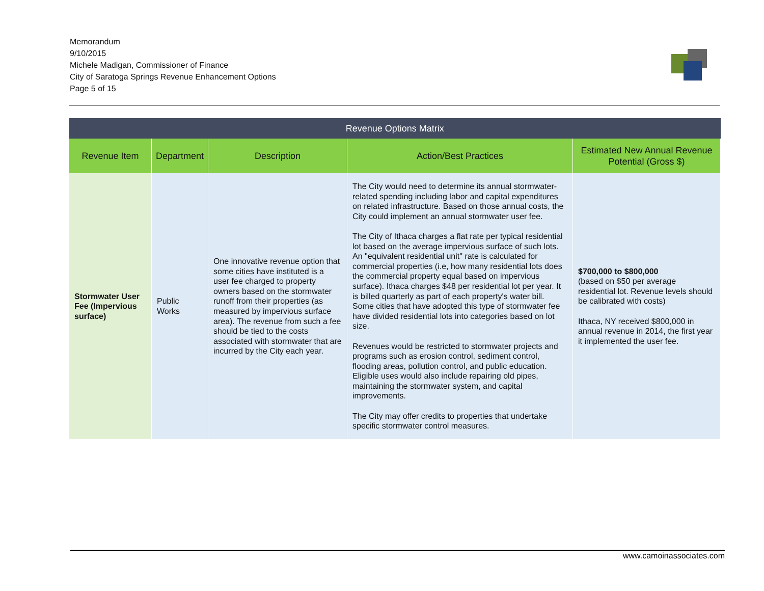Memorandum
9/10/2015
Michele Madigan, Commissioner of Finance
City of Saratoga Springs Revenue Enhancement Options
Page 5 of 15
| Revenue Options Matrix | | | | |
| --- | --- | --- | --- | --- |
| Revenue Item | Department | Description | Action/Best Practices | Estimated New Annual Revenue Potential (Gross $) |
| Stormwater User Fee (Impervious surface) | Public Works | One innovative revenue option that some cities have instituted is a user fee charged to property owners based on the stormwater runoff from their properties (as measured by impervious surface area). The revenue from such a fee should be tied to the costs associated with stormwater that are incurred by the City each year. | The City would need to determine its annual stormwater-related spending including labor and capital expenditures on related infrastructure. Based on those annual costs, the City could implement an annual stormwater user fee. The City of Ithaca charges a flat rate per typical residential lot based on the average impervious surface of such lots. An "equivalent residential unit" rate is calculated for commercial properties (i.e, how many residential lots does the commercial property equal based on impervious surface). Ithaca charges $48 per residential lot per year. It is billed quarterly as part of each property's water bill. Some cities that have adopted this type of stormwater fee have divided residential lots into categories based on lot size. Revenues would be restricted to stormwater projects and programs such as erosion control, sediment control, flooding areas, pollution control, and public education. Eligible uses would also include repairing old pipes, maintaining the stormwater system, and capital improvements. The City may offer credits to properties that undertake specific stormwater control measures. | $700,000 to $800,000 (based on $50 per average residential lot. Revenue levels should be calibrated with costs) Ithaca, NY received $800,000 in annual revenue in 2014, the first year it implemented the user fee. |
www.camoinassociates.com